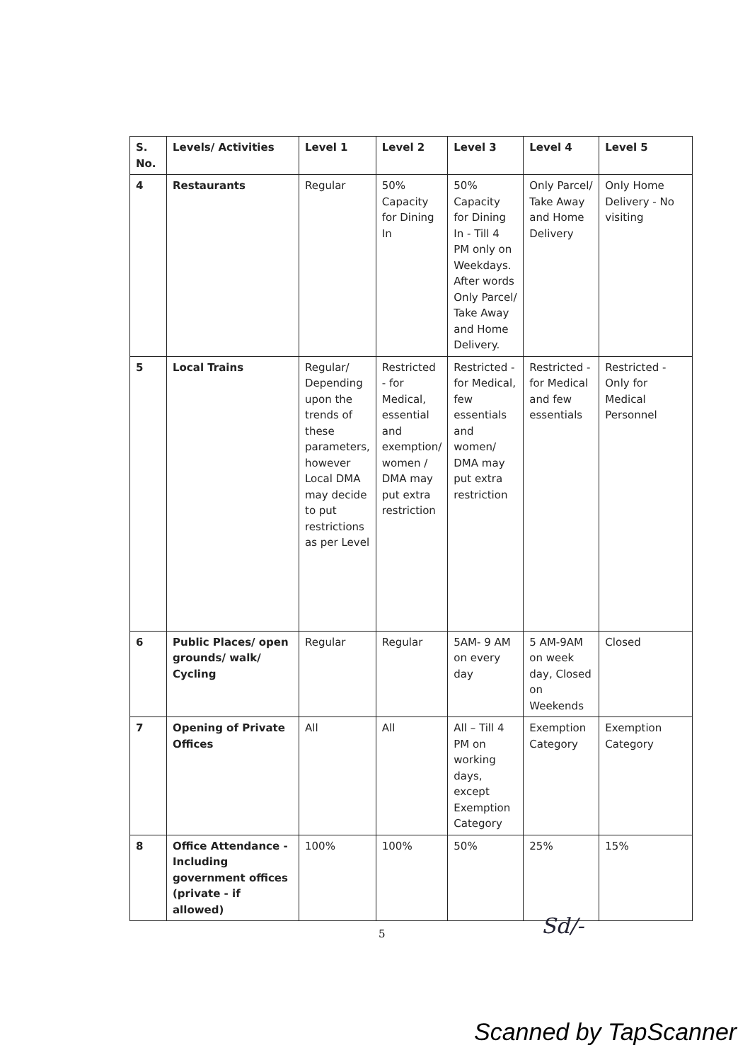| S. No. | Levels/ Activities | Level 1 | Level 2 | Level 3 | Level 4 | Level 5 |
| --- | --- | --- | --- | --- | --- | --- |
| 4 | Restaurants | Regular | 50% Capacity for Dining In | 50% Capacity for Dining In - Till 4 PM only on Weekdays. After words Only Parcel/ Take Away and Home Delivery. | Only Parcel/ Take Away and Home Delivery | Only Home Delivery - No visiting |
| 5 | Local Trains | Regular/ Depending upon the trends of these parameters, however Local DMA may decide to put restrictions as per Level | Restricted - for Medical, essential and exemption/ women / DMA may put extra restriction | Restricted - for Medical, few essentials and women/ DMA may put extra restriction | Restricted - for Medical and few essentials | Restricted - Only for Medical Personnel |
| 6 | Public Places/ open grounds/ walk/ Cycling | Regular | Regular | 5AM- 9 AM on every day | 5 AM-9AM on week day, Closed on Weekends | Closed |
| 7 | Opening of Private Offices | All | All | All – Till 4 PM on working days, except Exemption Category | Exemption Category | Exemption Category |
| 8 | Office Attendance - Including government offices (private - if allowed) | 100% | 100% | 50% | 25% | 15% |
5 Sd/-
Scanned by TapScanner